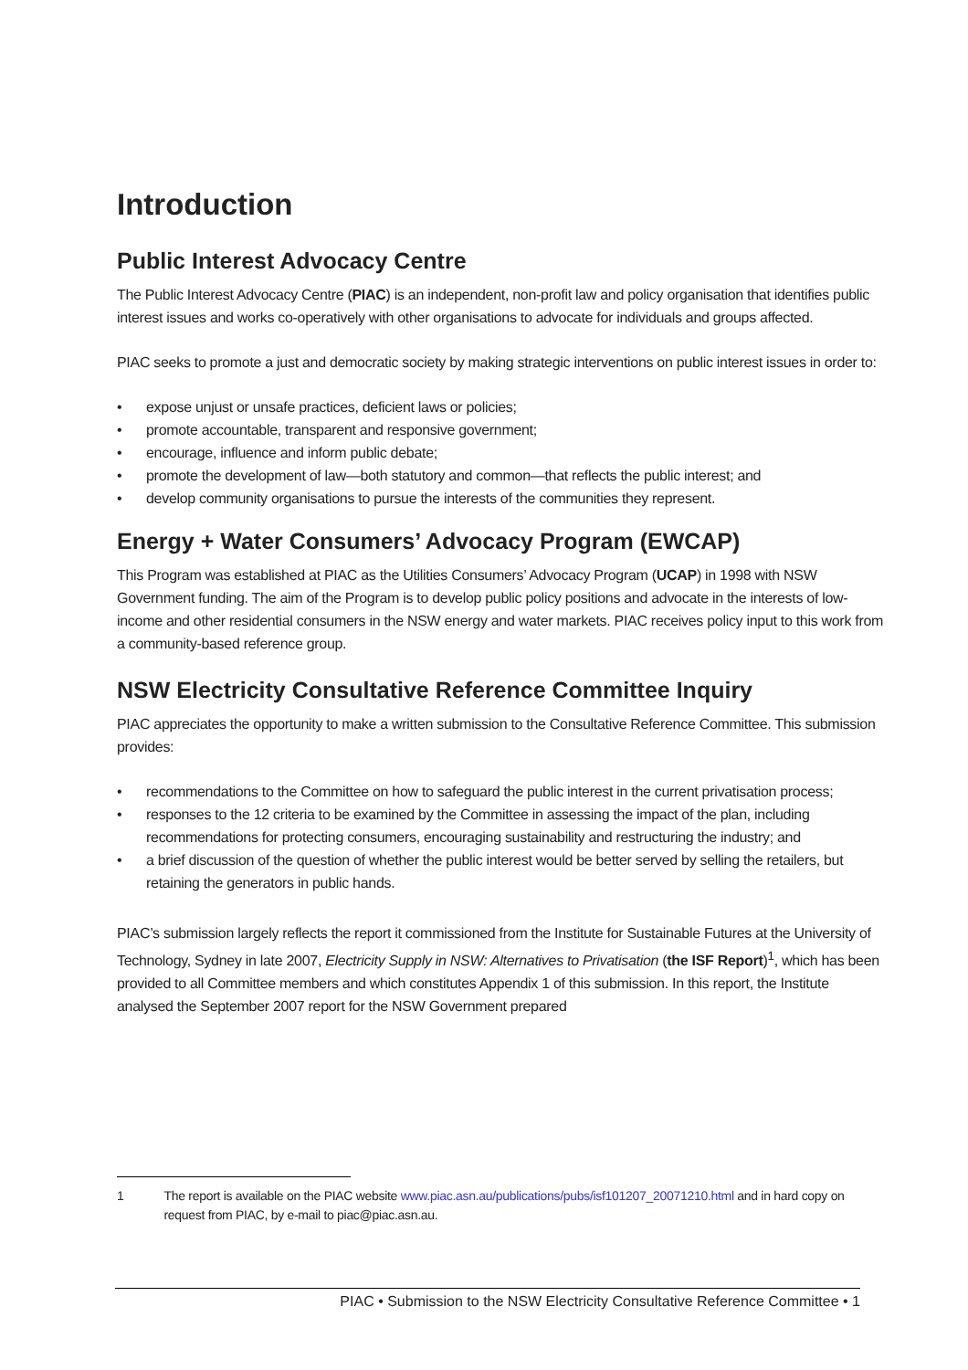Introduction
Public Interest Advocacy Centre
The Public Interest Advocacy Centre (PIAC) is an independent, non-profit law and policy organisation that identifies public interest issues and works co-operatively with other organisations to advocate for individuals and groups affected.
PIAC seeks to promote a just and democratic society by making strategic interventions on public interest issues in order to:
• expose unjust or unsafe practices, deficient laws or policies;
• promote accountable, transparent and responsive government;
• encourage, influence and inform public debate;
• promote the development of law—both statutory and common—that reflects the public interest; and
• develop community organisations to pursue the interests of the communities they represent.
Energy + Water Consumers’ Advocacy Program (EWCAP)
This Program was established at PIAC as the Utilities Consumers’ Advocacy Program (UCAP) in 1998 with NSW Government funding. The aim of the Program is to develop public policy positions and advocate in the interests of low-income and other residential consumers in the NSW energy and water markets. PIAC receives policy input to this work from a community-based reference group.
NSW Electricity Consultative Reference Committee Inquiry
PIAC appreciates the opportunity to make a written submission to the Consultative Reference Committee. This submission provides:
• recommendations to the Committee on how to safeguard the public interest in the current privatisation process;
• responses to the 12 criteria to be examined by the Committee in assessing the impact of the plan, including recommendations for protecting consumers, encouraging sustainability and restructuring the industry; and
• a brief discussion of the question of whether the public interest would be better served by selling the retailers, but retaining the generators in public hands.
PIAC’s submission largely reflects the report it commissioned from the Institute for Sustainable Futures at the University of Technology, Sydney in late 2007, Electricity Supply in NSW: Alternatives to Privatisation (the ISF Report)<sup>1</sup>, which has been provided to all Committee members and which constitutes Appendix 1 of this submission. In this report, the Institute analysed the September 2007 report for the NSW Government prepared
1 The report is available on the PIAC website www.piac.asn.au/publications/pubs/isf101207_20071210.html and in hard copy on request from PIAC, by e-mail to piac@piac.asn.au.
PIAC • Submission to the NSW Electricity Consultative Reference Committee • 1